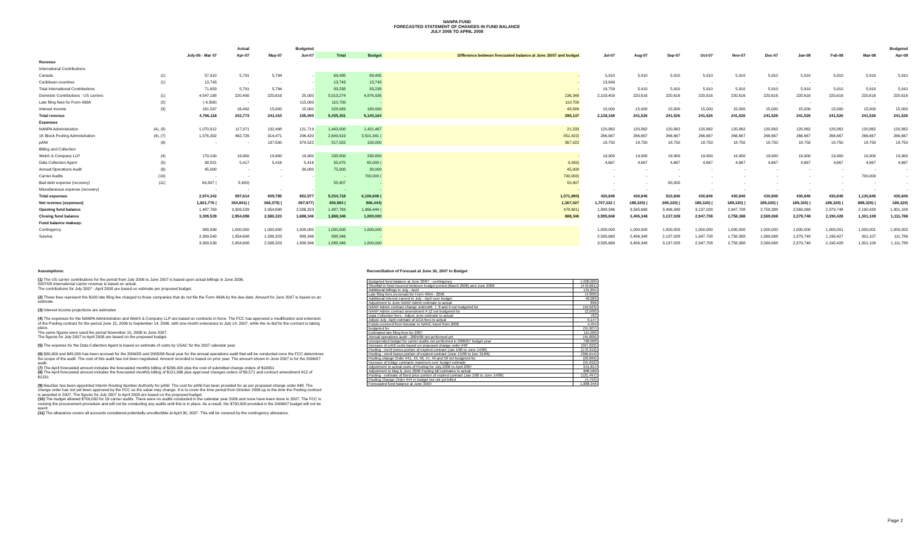NANPA FUND
FORECASTED STATEMENT OF CHANGES IN FUND BALANCE
JULY 2006 TO APRIL 2008
| | | Actual | | Budgeted | | | | | | Budgeted | | | | | | | | |
| --- | --- | --- | --- | --- | --- | --- | --- | --- | --- | --- | --- | --- | --- | --- | --- | --- | --- | --- |
| | | July-06 - Mar 07 | Apr-07 | May-07 | Jun-07 | Total | Budget | Difference between forecasted balance at June 30/07 and budget | Jul-07 | Aug-07 | Sep-07 | Oct-07 | Nov-07 | Dec-07 | Jan-08 | Feb-08 | Mar-08 | Apr-08 |
| Revenue | | | | | | | | | | | | | | | | | | |
| International Contributions | | | | | | | | | | | | | | | | | | |
| Canada | (1) | 57,910 | 5,791 | 5,794 | - | 69,495 | 69,495 | - | 5,910 | 5,910 | 5,910 | 5,910 | 5,910 | 5,910 | 5,910 | 5,910 | 5,910 | 5,910 |
| Caribbean countries | (1) | 13,743 | - | - | - | 13,743 | 13,743 | - | 13,849 | - | - | - | - | - | - | - | - | - |
| Total International Contributions | | 71,653 | 5,791 | 5,794 | - | 83,238 | 83,238 | - | 19,759 | 5,910 | 5,910 | 5,910 | 5,910 | 5,910 | 5,910 | 5,910 | 5,910 | 5,910 |
| Domestic Contributions - US carriers | (1) | 4,547,168 | 220,490 | 220,616 | 25,000 | 5,013,274 | 4,876,926 | 136,348 | 2,103,409 | 220,616 | 220,616 | 220,616 | 220,616 | 220,616 | 220,616 | 220,616 | 220,616 | 220,616 |
| Late filing fees for Form 499A | (2) | ( 4,300) | - | | 115,000 | 110,700 | - | 110,700 | - | - | - | - | - | - | - | - | - | - |
| Interest income | (3) | 181,597 | 16,492 | 15,000 | 15,000 | 228,089 | 180,000 | 48,089 | 15,000 | 15,000 | 15,000 | 15,000 | 15,000 | 15,000 | 15,000 | 15,000 | 15,000 | 15,000 |
| Total revenue | | 4,796,118 | 242,773 | 241,410 | 155,000 | 5,435,301 | 5,140,164 | 295,137 | 2,138,168 | 241,526 | 241,526 | 241,526 | 241,526 | 241,526 | 241,526 | 241,526 | 241,526 | 241,526 |
| Expenses | | | | | | | | | | | | | | | | | | |
| NANPA Administration | (4), (8) | 1,070,812 | 117,971 | 132,498 | 121,719 | 1,443,000 | 1,421,467 | 21,533 | 120,862 | 120,862 | 120,862 | 120,862 | 120,862 | 120,862 | 120,862 | 120,862 | 120,862 | 120,862 |
| 1K Block Pooling Administration | (4), (7) | 1,576,302 | 462,726 | 314,471 | 296,420 | 2,649,919 | 3,501,341 ( | 851,422) | 266,667 | 266,667 | 266,667 | 266,667 | 266,667 | 266,667 | 266,667 | 266,667 | 266,667 | 266,667 |
| pANI | (9) | - | - | 137,500 | 379,522 | 517,022 | 150,000 | 367,022 | 18,750 | 18,750 | 18,750 | 18,750 | 18,750 | 18,750 | 18,750 | 18,750 | 18,750 | 18,750 |
| Billing and Collection | | | | | | | | | | | | | | | | | | |
| Welch & Company LLP | (4) | 179,100 | 19,900 | 19,900 | 19,900 | 238,800 | 238,800 | - | 19,900 | 19,900 | 19,900 | 19,900 | 19,900 | 19,900 | 19,900 | 19,900 | 19,900 | 19,900 |
| Data Collection Agent | (5) | 38,821 | 5,417 | 5,416 | 5,416 | 55,070 | 65,000 ( | 9,930) | 4,667 | 4,667 | 4,667 | 4,667 | 4,667 | 4,667 | 4,667 | 4,667 | 4,667 | 4,667 |
| Annual Operations Audit | (6) | 45,000 | - | - | 30,000 | 75,000 | 30,000 | 45,000 | - | - | - | - | - | - | - | - | - | - |
| Carrier Audits | (10) | - | - | - | - | - | 700,000 ( | 700,000) | - | - | - | - | - | - | - | - | 700,000 | - |
| Bad debt expense (recovery) | (11) | 64,307 ( | 8,400) | | | 55,907 | - | 55,907 | - | - | 80,000 | - | - | - | - | - | - | - |
| Miscellaneous expense (recovery) | | - | - | - | - | - | - | - | - | - | - | - | - | - | - | - | - | - |
| Total expenses | | 2,974,342 | 597,614 | 609,785 | 852,977 | 5,034,718 | 6,106,608 ( | 1,071,890) | 430,846 | 430,846 | 510,846 | 430,846 | 430,846 | 430,846 | 430,846 | 430,846 | 1,130,846 | 430,846 |
| Net revenue (expenses) | | 1,821,776 ( | 354,841) ( | 368,375) ( | 697,977) | 400,583 ( | 966,444) | 1,367,027 | 1,707,322 ( | 189,320) ( | 269,320) ( | 189,320) ( | 189,320) ( | 189,320) ( | 189,320) ( | 189,320) ( | 889,320) ( | 189,320) |
| Opening fund balance | | 1,487,763 | 3,309,539 | 2,954,698 | 2,586,323 | 1,487,763 | 1,966,444 ( | 478,681) | 1,888,346 | 3,595,668 | 3,406,348 | 3,137,028 | 2,947,708 | 2,758,388 | 2,569,068 | 2,379,748 | 2,190,428 | 1,301,108 |
| Closing fund balance | | 3,309,539 | 2,954,698 | 2,586,323 | 1,888,346 | 1,888,346 | 1,000,000 | 888,346 | 3,595,668 | 3,406,348 | 3,137,028 | 2,947,708 | 2,758,388 | 2,569,068 | 2,379,748 | 2,190,428 | 1,301,108 | 1,111,788 |
| Fund balance makeup: | | | | | | | | | | | | | | | | | | |
| Contingency | | 999,999 | 1,000,000 | 1,000,000 | 1,000,000 | 1,000,000 | 1,000,000 | | 1,000,000 | 1,000,000 | 1,000,000 | 1,000,000 | 1,000,000 | 1,000,000 | 1,000,000 | 1,000,001 | 1,000,001 | 1,000,002 |
| Surplus | | 2,309,540 | 1,954,698 | 1,586,323 | 888,346 | 888,346 | - | | 2,595,668 | 2,406,348 | 2,137,028 | 1,947,708 | 1,758,388 | 1,569,068 | 1,379,748 | 1,190,427 | 301,107 | 111,786 |
| | | 3,309,539 | 2,954,698 | 2,586,323 | 1,888,346 | 1,888,346 | 1,000,000 | | 3,595,668 | 3,406,348 | 3,137,028 | 2,947,708 | 2,758,388 | 2,569,068 | 2,379,748 | 2,190,428 | 1,301,108 | 1,111,788 |
Assumptions:
(1) The US carrier contributions for the period from July 2006 to June 2007 is based upon actual billings in June 2006.
2007/08 International carrier revenue is based on actual.
The contributions for July 2007 - April 2008 are based on estimate per proposed budget.
(2) These fees represent the $100 late filing fee charged to those companies that do not file the Form 499A by the due date. Amount for June 2007 is based on an estimate.
(3) Interest income projections are estimates
(4) The expenses for the NANPA Administration and Welch & Company LLP are based on contracts in force. The FCC has approved a modification and extension of the Pooling contract for the period June 15, 2006 to September 14, 2006. with one-month extensions to July 14, 2007, while the re-bid for the contract is taking place.
The same figures were used the period November 15, 2006 to June 2007.
The figures for July 2007 to April 2008 are based on the proposed budget.
(5) The expense for the Data Collection Agent is based on estimate of costs by USAC for the 2007 calendar year.
(6) $30,000 and $45,000 has been accrued for the 2004/05 and 2005/06 fiscal year for the annual operations audit that will be conducted once the FCC determines the scope of the audit. The cost of this audit has not been negotiated. Amount recorded is based on prior year. The amount shown in June 2007 is for the 2006/07 audit.
(7) The April forecasted amount includes the forecasted monthly billing of $296,420 plus the cost of submitted change orders of $18051
(8) The April forecasted amount includes the forecasted monthly billing of $121,696 plus approved changes orders of $9,571 and contract amendment #12 of $1231
(9) NeuStar has been appointed Interim Routing Number Authority for pANI. The cost for pANI has been provided for as per proposed change order #48. The change order has not yet been approved by the FCC so the value may change. It is to cover the time period from October 2006 up to the time the Pooling contract is awarded in 2007. The figures for July 2007 to April 2008 are based on the proposed budget.
(10) The budget allowed $700,000 for 16 carrier audits. There were no audits conducted in the calendar year 2006 and none have been done in 2007. The FCC is revising the procurement procedure and will not be conducting any audits until this is in place. As a result, the $700,000 provided in the 2006/07 budget will not be spent.
(11) The allowance covers all accounts considered potentially uncollectible at April 30, 2007. This will be covered by the contingency allowance.
Reconciliation of Forecast at June 30, 2007 to Budget
| Budgeted fund balance at June 30/07 - contingency | 1,000,000 |
| Shortfall in fund incurred between budget period (March 2006) and June 2006 | (478,681) |
| Additional billings in July - April | 131,894 |
| Late filing fees (reversal) for Form 499A - 2006 | (4,300) |
| Additional interest earned in July - April over budget | 48,089 |
| Adjustment to June NANP Admin estimate to actual | 890 |
| NANP Admin contract change orders#6, 7, 8 and 9 not budgeted for | (19,923) |
| NANP Admin contract amendment # 12 not budgeted for | (2,500) |
| Data Collection fees - Adjust June estimate to actual | 783 |
| Adjust July -April estimate of DCA fees to actual | 9,147 |
| Funds received from Neustar re NANC travel from 2000 | 4,454 |
| budgeted for | (55,907) |
| Estimated late filing fees for 2007 | 115,000 |
| Annual operations audit - 2005/06 not performed yet | (45,000) |
| Unexpended budget for carrier audits not performed in 2006/07 budget year | 700,000 |
| Increase of pANI costs based on proposed change order #48 | (367,022) |
| Pooling - merit bonus portion of expired contract (Jan 1/06 to June 14/06) | (170,310) |
| Pooling - merit bonus portion of expired contract (June 15/06 to Dec 31/06) | (306,614) |
| Pooling change Order #41, 43, 46, 47, 49 and 50 not budgeted for | (20,066) |
| Increase of bridge contracts maximum over budget estimate | (55,692) |
| Adjustment to actual costs of Pooling for July 2006 to April 2007 | 641,814 |
| Adjustment to May & June 2006 Pooling bill estimates to actual | 888,580 |
| Pooling - estimate of fixed price portion of expired contract (Jan 1/06 to June 14/06) | (121,497) |
| Pooling Change Order #44 in budget but not yet billed | (4,793) |
| Forecasted fund balance at June 30/07 | 1,888,346 |
Page 2